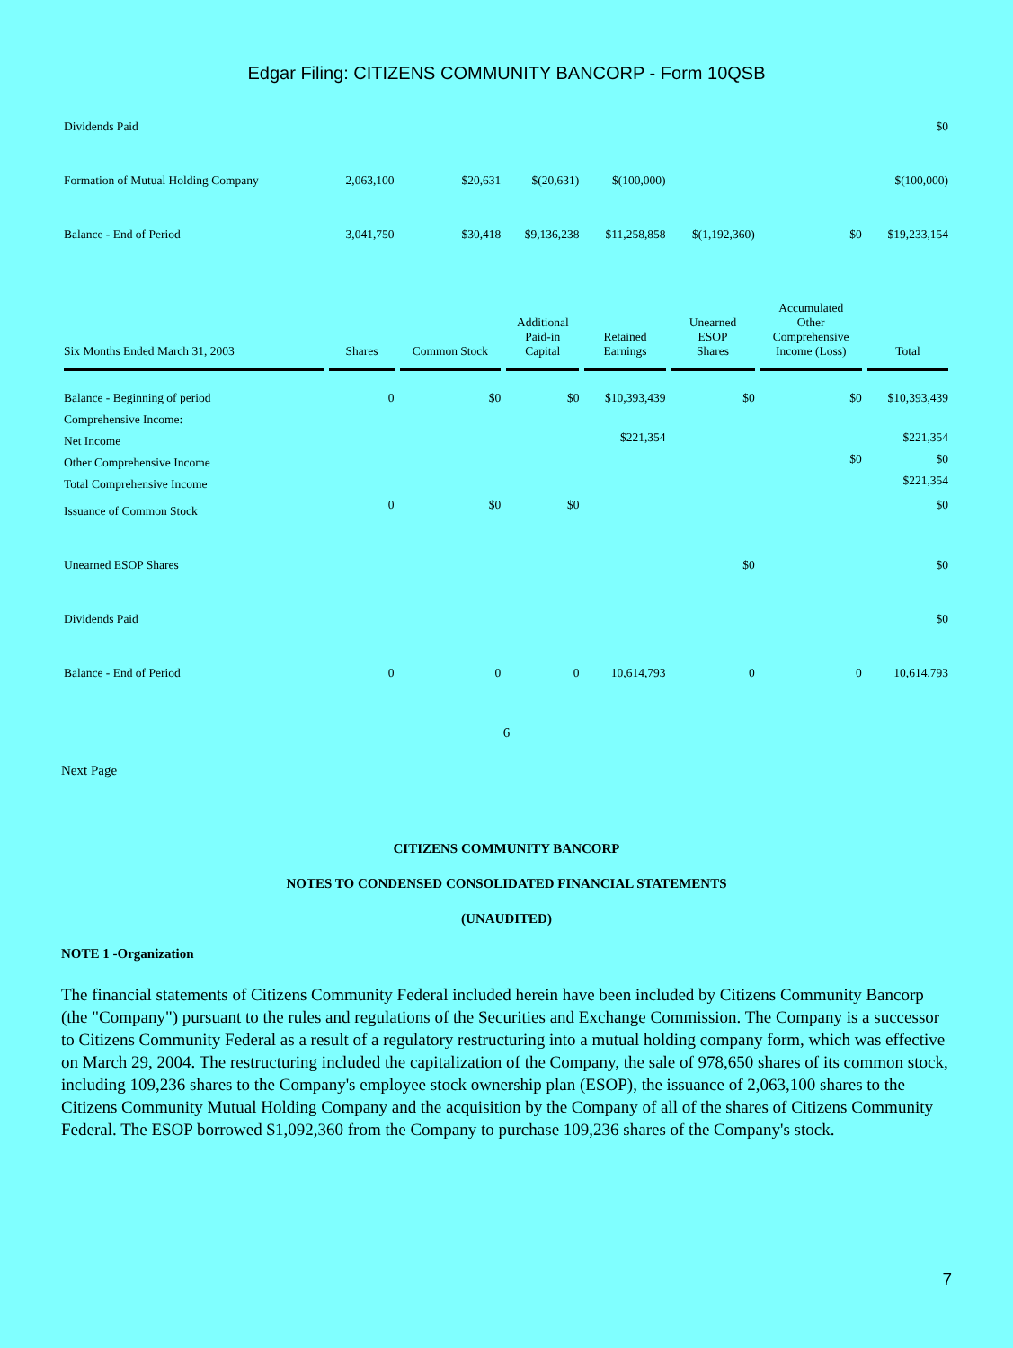Edgar Filing: CITIZENS COMMUNITY BANCORP - Form 10QSB
| Dividends Paid | | | | | | | $0 |
| Formation of Mutual Holding Company | 2,063,100 | $20,631 | $(20,631) | $(100,000) | | | $(100,000) |
| Balance - End of Period | 3,041,750 | $30,418 | $9,136,238 | $11,258,858 | $(1,192,360) | $0 | $19,233,154 |
| Six Months Ended March 31, 2003 | Shares | Common Stock | Additional Paid-in Capital | Retained Earnings | Unearned ESOP Shares | Accumulated Other Comprehensive Income (Loss) | Total |
| Balance - Beginning of period | 0 | $0 | $0 | $10,393,439 | $0 | $0 | $10,393,439 |
| Comprehensive Income: | | | | | | | |
| Net Income | | | | $221,354 | | | $221,354 |
| Other Comprehensive Income | | | | | | $0 | $0 |
| Total Comprehensive Income | | | | | | | $221,354 |
| Issuance of Common Stock | 0 | $0 | $0 | | | | $0 |
| Unearned ESOP Shares | | | | | $0 | | $0 |
| Dividends Paid | | | | | | | $0 |
| Balance - End of Period | 0 | 0 | 0 | 10,614,793 | 0 | 0 | 10,614,793 |
6
Next Page
CITIZENS COMMUNITY BANCORP
NOTES TO CONDENSED CONSOLIDATED FINANCIAL STATEMENTS
(UNAUDITED)
NOTE 1 -Organization
The financial statements of Citizens Community Federal included herein have been included by Citizens Community Bancorp (the "Company") pursuant to the rules and regulations of the Securities and Exchange Commission. The Company is a successor to Citizens Community Federal as a result of a regulatory restructuring into a mutual holding company form, which was effective on March 29, 2004. The restructuring included the capitalization of the Company, the sale of 978,650 shares of its common stock, including 109,236 shares to the Company's employee stock ownership plan (ESOP), the issuance of 2,063,100 shares to the Citizens Community Mutual Holding Company and the acquisition by the Company of all of the shares of Citizens Community Federal. The ESOP borrowed $1,092,360 from the Company to purchase 109,236 shares of the Company's stock.
7